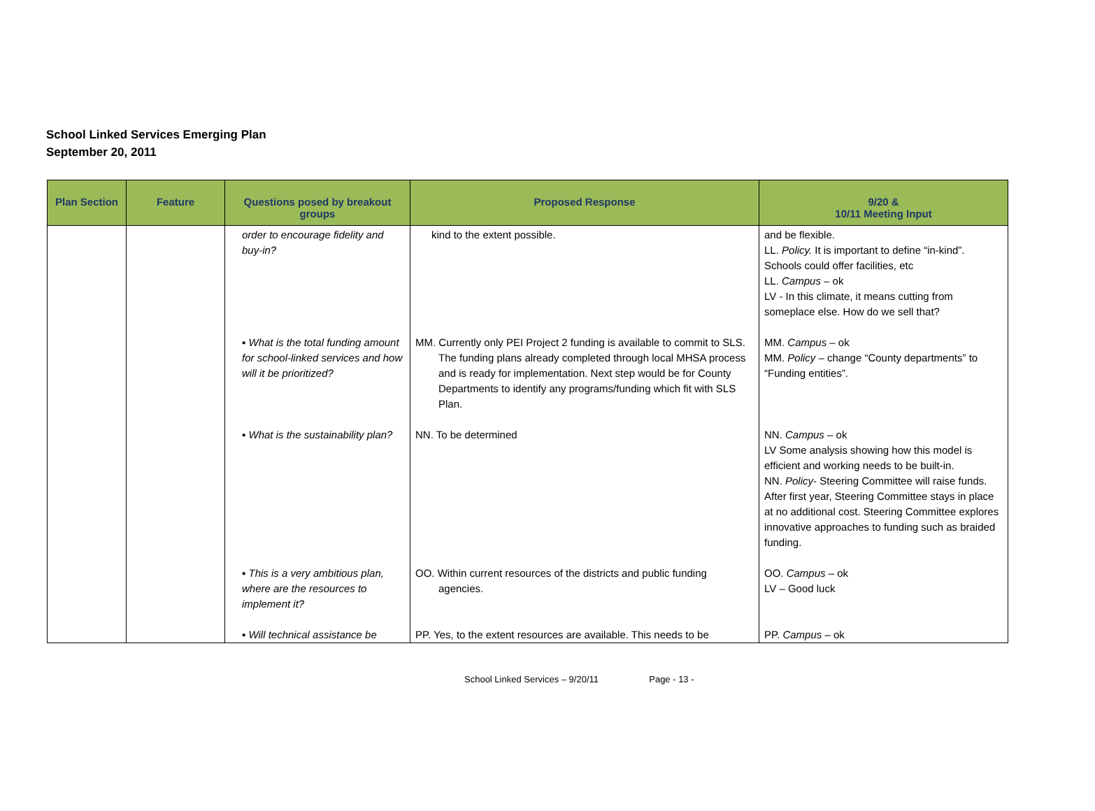School Linked Services Emerging Plan
September 20, 2011
| Plan Section | Feature | Questions posed by breakout groups | Proposed Response | 9/20 & 10/11 Meeting Input |
| --- | --- | --- | --- | --- |
| | | order to encourage fidelity and buy-in? | kind to the extent possible. | and be flexible. LL. Policy. It is important to define “in-kind”. Schools could offer facilities, etc LL. Campus – ok LV - In this climate, it means cutting from someplace else. How do we sell that? |
| | | ▪ What is the total funding amount for school-linked services and how will it be prioritized? | MM. Currently only PEI Project 2 funding is available to commit to SLS. The funding plans already completed through local MHSA process and is ready for implementation. Next step would be for County Departments to identify any programs/funding which fit with SLS Plan. | MM. Campus – ok MM. Policy – change “County departments” to “Funding entities”. |
| | | ▪ What is the sustainability plan? | NN. To be determined | NN. Campus – ok LV Some analysis showing how this model is efficient and working needs to be built-in. NN. Policy - Steering Committee will raise funds. After first year, Steering Committee stays in place at no additional cost. Steering Committee explores innovative approaches to funding such as braided funding. |
| | | ▪ This is a very ambitious plan, where are the resources to implement it? | OO. Within current resources of the districts and public funding agencies. | OO. Campus – ok LV – Good luck |
| | | ▪ Will technical assistance be | PP. Yes, to the extent resources are available. This needs to be | PP. Campus – ok |
School Linked Services – 9/20/11 Page - 13 -